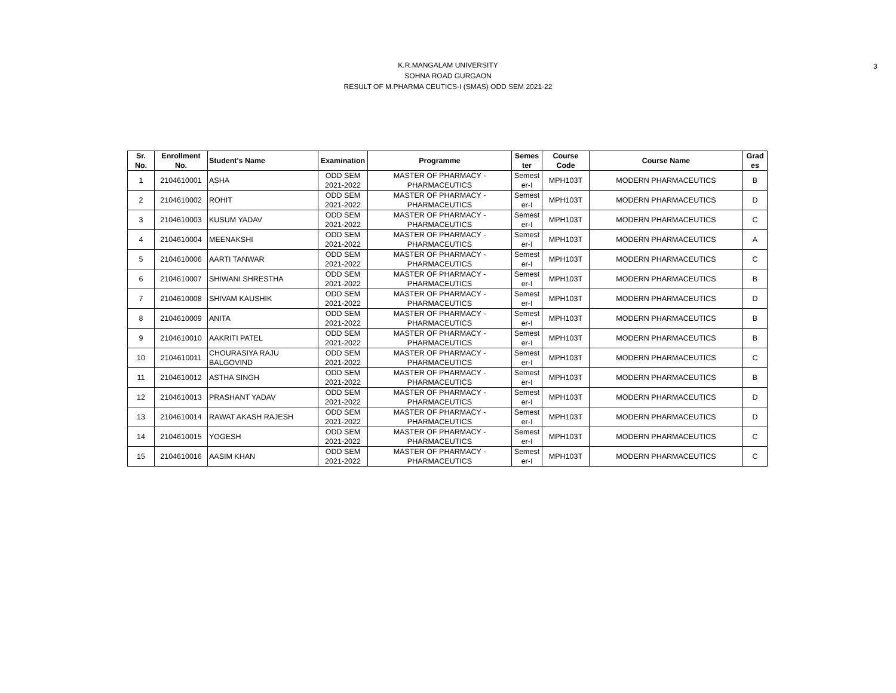3
K.R.MANGALAM UNIVERSITY
SOHNA ROAD GURGAON
RESULT OF M.PHARMA CEUTICS-I (SMAS) ODD SEM 2021-22
| Sr. No. | Enrollment No. | Student's Name | Examination | Programme | Semes ter | Course Code | Course Name | Grad es |
| --- | --- | --- | --- | --- | --- | --- | --- | --- |
| 1 | 2104610001 | ASHA | ODD SEM 2021-2022 | MASTER OF PHARMACY - PHARMACEUTICS | Semest er-I | MPH103T | MODERN PHARMACEUTICS | B |
| 2 | 2104610002 | ROHIT | ODD SEM 2021-2022 | MASTER OF PHARMACY - PHARMACEUTICS | Semest er-I | MPH103T | MODERN PHARMACEUTICS | D |
| 3 | 2104610003 | KUSUM YADAV | ODD SEM 2021-2022 | MASTER OF PHARMACY - PHARMACEUTICS | Semest er-I | MPH103T | MODERN PHARMACEUTICS | C |
| 4 | 2104610004 | MEENAKSHI | ODD SEM 2021-2022 | MASTER OF PHARMACY - PHARMACEUTICS | Semest er-I | MPH103T | MODERN PHARMACEUTICS | A |
| 5 | 2104610006 | AARTI TANWAR | ODD SEM 2021-2022 | MASTER OF PHARMACY - PHARMACEUTICS | Semest er-I | MPH103T | MODERN PHARMACEUTICS | C |
| 6 | 2104610007 | SHIWANI SHRESTHA | ODD SEM 2021-2022 | MASTER OF PHARMACY - PHARMACEUTICS | Semest er-I | MPH103T | MODERN PHARMACEUTICS | B |
| 7 | 2104610008 | SHIVAM KAUSHIK | ODD SEM 2021-2022 | MASTER OF PHARMACY - PHARMACEUTICS | Semest er-I | MPH103T | MODERN PHARMACEUTICS | D |
| 8 | 2104610009 | ANITA | ODD SEM 2021-2022 | MASTER OF PHARMACY - PHARMACEUTICS | Semest er-I | MPH103T | MODERN PHARMACEUTICS | B |
| 9 | 2104610010 | AAKRITI PATEL | ODD SEM 2021-2022 | MASTER OF PHARMACY - PHARMACEUTICS | Semest er-I | MPH103T | MODERN PHARMACEUTICS | B |
| 10 | 2104610011 | CHOURASIYA RAJU BALGOVIND | ODD SEM 2021-2022 | MASTER OF PHARMACY - PHARMACEUTICS | Semest er-I | MPH103T | MODERN PHARMACEUTICS | C |
| 11 | 2104610012 | ASTHA SINGH | ODD SEM 2021-2022 | MASTER OF PHARMACY - PHARMACEUTICS | Semest er-I | MPH103T | MODERN PHARMACEUTICS | B |
| 12 | 2104610013 | PRASHANT YADAV | ODD SEM 2021-2022 | MASTER OF PHARMACY - PHARMACEUTICS | Semest er-I | MPH103T | MODERN PHARMACEUTICS | D |
| 13 | 2104610014 | RAWAT AKASH RAJESH | ODD SEM 2021-2022 | MASTER OF PHARMACY - PHARMACEUTICS | Semest er-I | MPH103T | MODERN PHARMACEUTICS | D |
| 14 | 2104610015 | YOGESH | ODD SEM 2021-2022 | MASTER OF PHARMACY - PHARMACEUTICS | Semest er-I | MPH103T | MODERN PHARMACEUTICS | C |
| 15 | 2104610016 | AASIM KHAN | ODD SEM 2021-2022 | MASTER OF PHARMACY - PHARMACEUTICS | Semest er-I | MPH103T | MODERN PHARMACEUTICS | C |